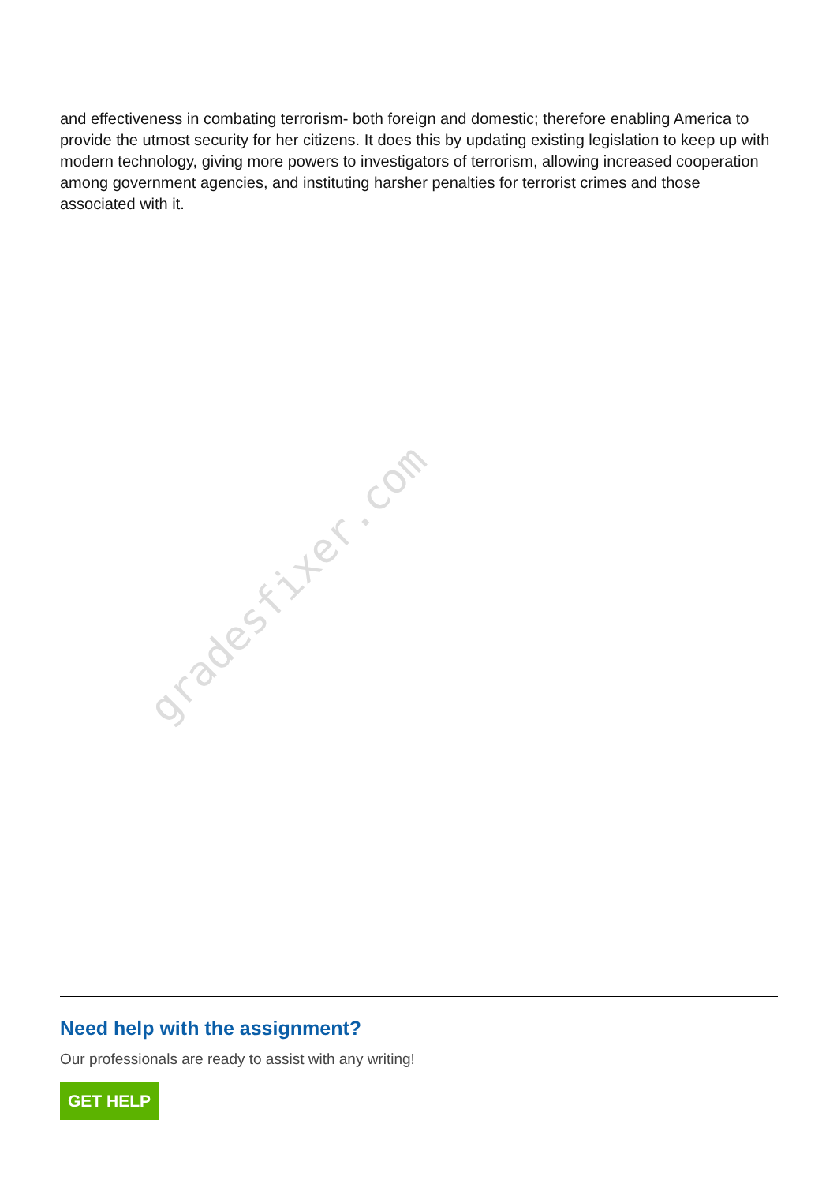and effectiveness in combating terrorism- both foreign and domestic; therefore enabling America to provide the utmost security for her citizens. It does this by updating existing legislation to keep up with modern technology, giving more powers to investigators of terrorism, allowing increased cooperation among government agencies, and instituting harsher penalties for terrorist crimes and those associated with it.
gradesfixer.com
Need help with the assignment?
Our professionals are ready to assist with any writing!
GET HELP